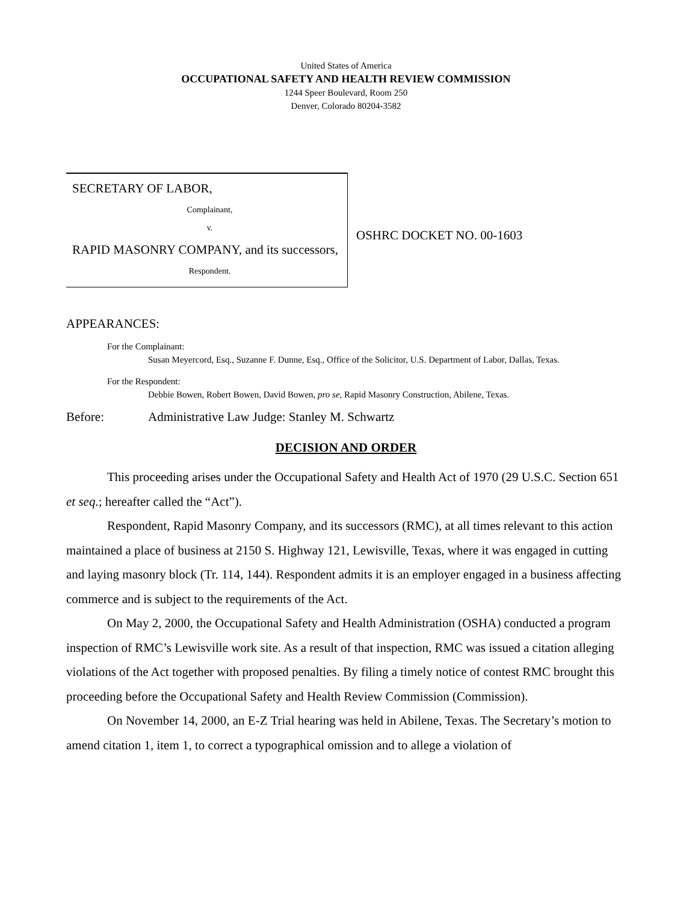United States of America
OCCUPATIONAL SAFETY AND HEALTH REVIEW COMMISSION
1244 Speer Boulevard, Room 250
Denver, Colorado 80204-3582
SECRETARY OF LABOR,
Complainant,
v.
RAPID MASONRY COMPANY, and its successors,
Respondent.
OSHRC DOCKET NO. 00-1603
APPEARANCES:
For the Complainant:
Susan Meyercord, Esq., Suzanne F. Dunne, Esq., Office of the Solicitor, U.S. Department of Labor, Dallas, Texas.
For the Respondent:
Debbie Bowen, Robert Bowen, David Bowen, pro se, Rapid Masonry Construction, Abilene, Texas.
Before: Administrative Law Judge: Stanley M. Schwartz
DECISION AND ORDER
This proceeding arises under the Occupational Safety and Health Act of 1970 (29 U.S.C. Section 651 et seq.; hereafter called the “Act”).
Respondent, Rapid Masonry Company, and its successors (RMC), at all times relevant to this action maintained a place of business at 2150 S. Highway 121, Lewisville, Texas, where it was engaged in cutting and laying masonry block (Tr. 114, 144). Respondent admits it is an employer engaged in a business affecting commerce and is subject to the requirements of the Act.
On May 2, 2000, the Occupational Safety and Health Administration (OSHA) conducted a program inspection of RMC’s Lewisville work site. As a result of that inspection, RMC was issued a citation alleging violations of the Act together with proposed penalties. By filing a timely notice of contest RMC brought this proceeding before the Occupational Safety and Health Review Commission (Commission).
On November 14, 2000, an E-Z Trial hearing was held in Abilene, Texas. The Secretary’s motion to amend citation 1, item 1, to correct a typographical omission and to allege a violation of